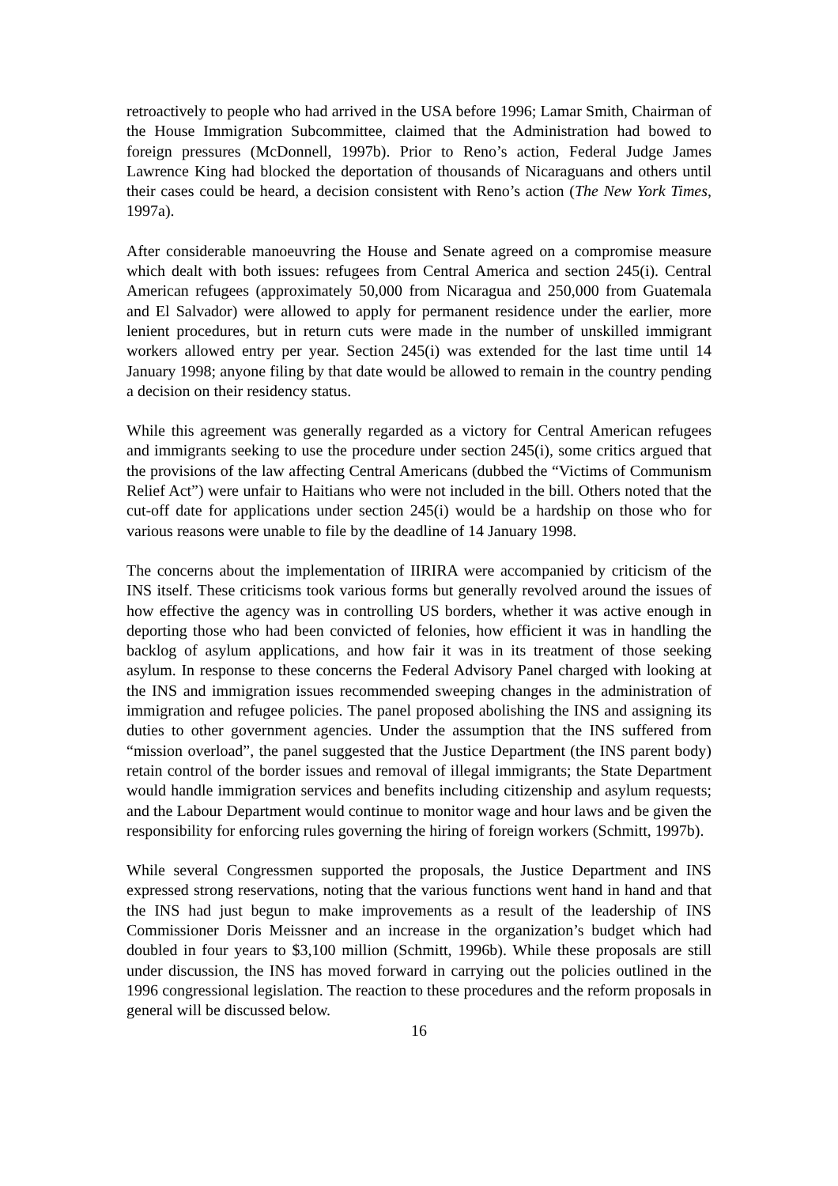retroactively to people who had arrived in the USA before 1996; Lamar Smith, Chairman of the House Immigration Subcommittee, claimed that the Administration had bowed to foreign pressures (McDonnell, 1997b). Prior to Reno’s action, Federal Judge James Lawrence King had blocked the deportation of thousands of Nicaraguans and others until their cases could be heard, a decision consistent with Reno’s action (The New York Times, 1997a).
After considerable manoeuvring the House and Senate agreed on a compromise measure which dealt with both issues: refugees from Central America and section 245(i). Central American refugees (approximately 50,000 from Nicaragua and 250,000 from Guatemala and El Salvador) were allowed to apply for permanent residence under the earlier, more lenient procedures, but in return cuts were made in the number of unskilled immigrant workers allowed entry per year. Section 245(i) was extended for the last time until 14 January 1998; anyone filing by that date would be allowed to remain in the country pending a decision on their residency status.
While this agreement was generally regarded as a victory for Central American refugees and immigrants seeking to use the procedure under section 245(i), some critics argued that the provisions of the law affecting Central Americans (dubbed the “Victims of Communism Relief Act”) were unfair to Haitians who were not included in the bill. Others noted that the cut-off date for applications under section 245(i) would be a hardship on those who for various reasons were unable to file by the deadline of 14 January 1998.
The concerns about the implementation of IIRIRA were accompanied by criticism of the INS itself. These criticisms took various forms but generally revolved around the issues of how effective the agency was in controlling US borders, whether it was active enough in deporting those who had been convicted of felonies, how efficient it was in handling the backlog of asylum applications, and how fair it was in its treatment of those seeking asylum. In response to these concerns the Federal Advisory Panel charged with looking at the INS and immigration issues recommended sweeping changes in the administration of immigration and refugee policies. The panel proposed abolishing the INS and assigning its duties to other government agencies. Under the assumption that the INS suffered from “mission overload”, the panel suggested that the Justice Department (the INS parent body) retain control of the border issues and removal of illegal immigrants; the State Department would handle immigration services and benefits including citizenship and asylum requests; and the Labour Department would continue to monitor wage and hour laws and be given the responsibility for enforcing rules governing the hiring of foreign workers (Schmitt, 1997b).
While several Congressmen supported the proposals, the Justice Department and INS expressed strong reservations, noting that the various functions went hand in hand and that the INS had just begun to make improvements as a result of the leadership of INS Commissioner Doris Meissner and an increase in the organization’s budget which had doubled in four years to $3,100 million (Schmitt, 1996b). While these proposals are still under discussion, the INS has moved forward in carrying out the policies outlined in the 1996 congressional legislation. The reaction to these procedures and the reform proposals in general will be discussed below.
16